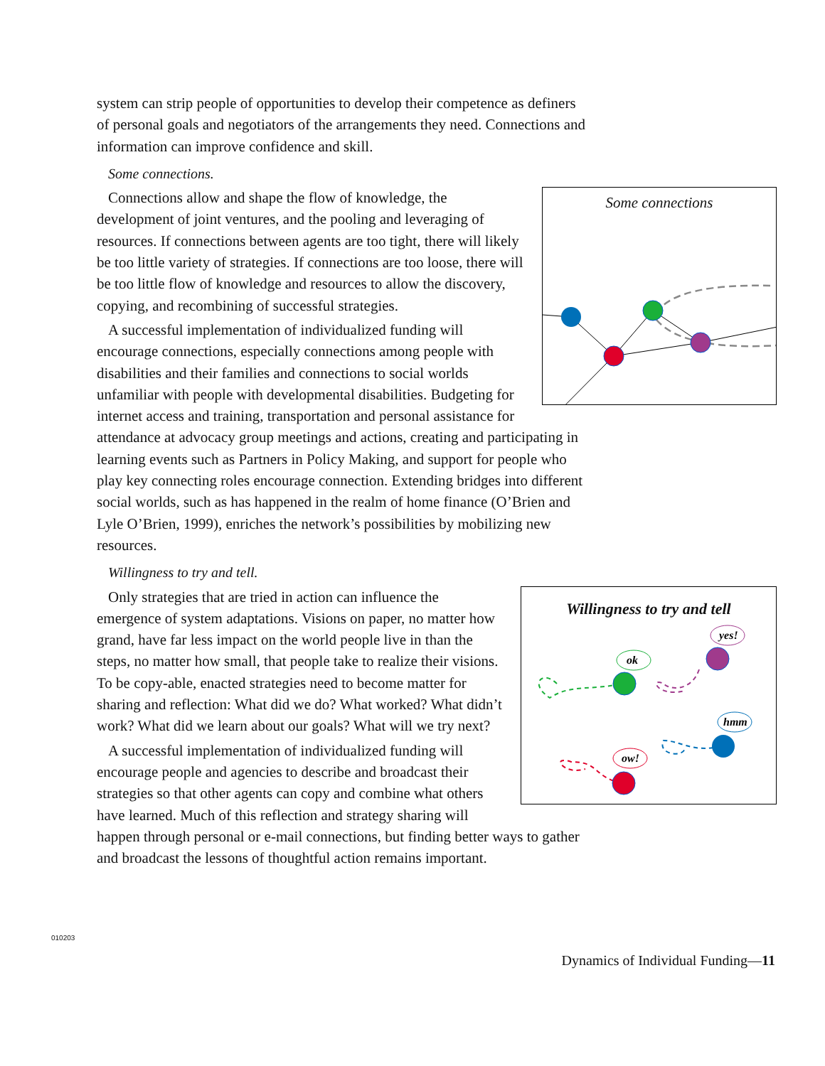system can strip people of opportunities to develop their competence as definers of personal goals and negotiators of the arrangements they need. Connections and information can improve confidence and skill.
Some connections.
Some connections
Connections allow and shape the flow of knowledge, the development of joint ventures, and the pooling and leveraging of resources. If connections between agents are too tight, there will likely be too little variety of strategies. If connections are too loose, there will be too little flow of knowledge and resources to allow the discovery, copying, and recombining of successful strategies.
A successful implementation of individualized funding will encourage connections, especially connections among people with disabilities and their families and connections to social worlds unfamiliar with people with developmental disabilities. Budgeting for internet access and training, transportation and personal assistance for attendance at advocacy group meetings and actions, creating and participating in learning events such as Partners in Policy Making, and support for people who play key connecting roles encourage connection. Extending bridges into different social worlds, such as has happened in the realm of home finance (O’Brien and Lyle O’Brien, 1999), enriches the network’s possibilities by mobilizing new resources.
Willingness to try and tell.
Willingness to try and tell
ok
yes!
hmm
ow!
Only strategies that are tried in action can influence the emergence of system adaptations. Visions on paper, no matter how grand, have far less impact on the world people live in than the steps, no matter how small, that people take to realize their visions. To be copy-able, enacted strategies need to become matter for sharing and reflection: What did we do? What worked? What didn’t work? What did we learn about our goals? What will we try next?
A successful implementation of individualized funding will encourage people and agencies to describe and broadcast their strategies so that other agents can copy and combine what others have learned. Much of this reflection and strategy sharing will happen through personal or e-mail connections, but finding better ways to gather and broadcast the lessons of thoughtful action remains important.
010203
Dynamics of Individual Funding—11